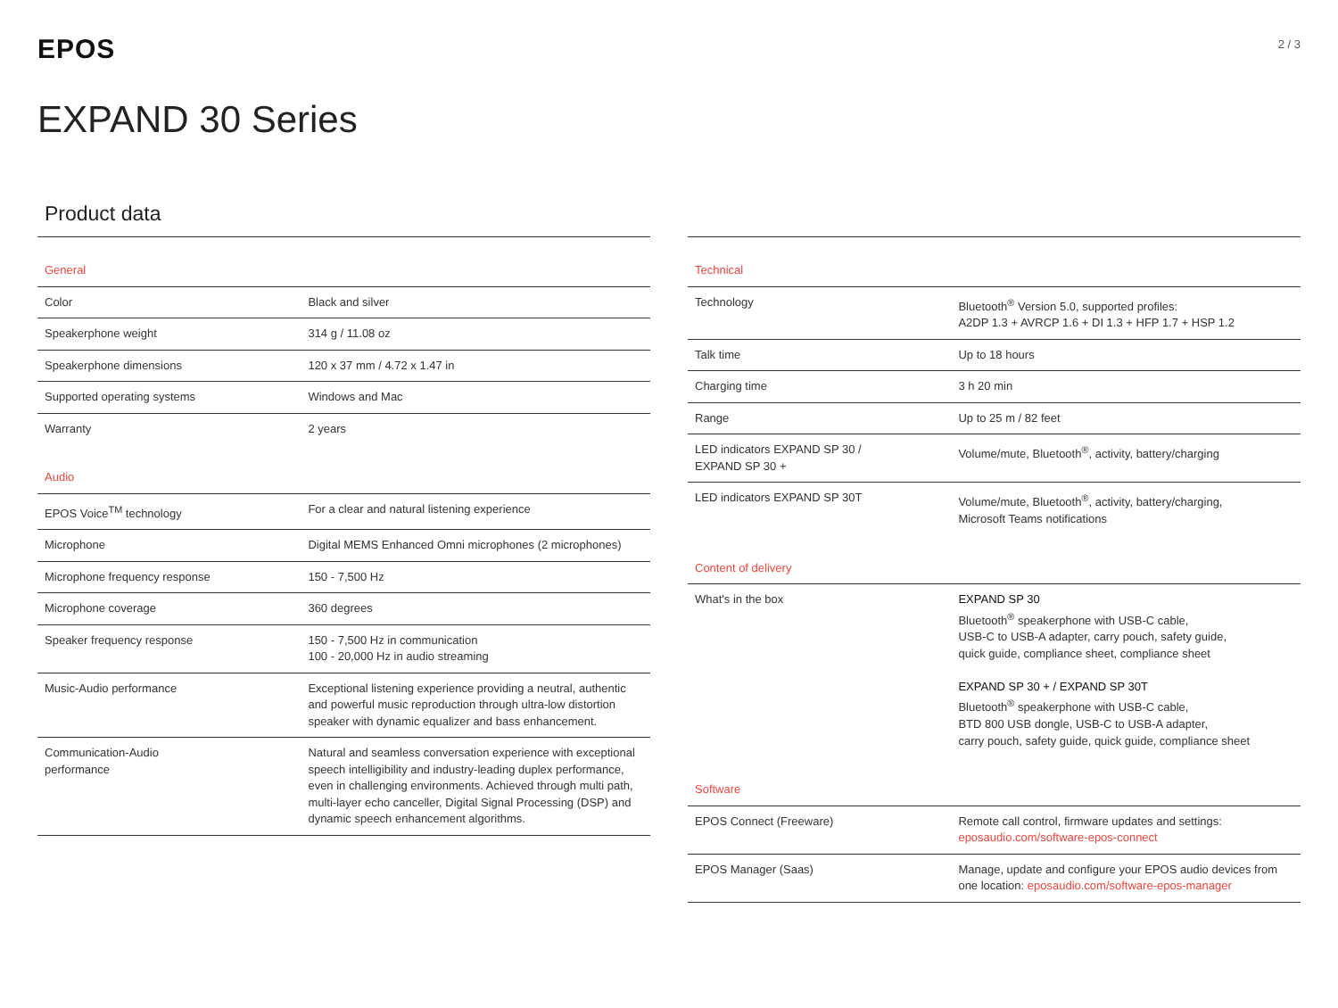EPOS
2 / 3
EXPAND 30 Series
Product data
| General | |
| Color | Black and silver |
| Speakerphone weight | 314 g / 11.08 oz |
| Speakerphone dimensions | 120 x 37 mm / 4.72 x 1.47 in |
| Supported operating systems | Windows and Mac |
| Warranty | 2 years |
| Audio | |
| EPOS Voice<sup>TM</sup> technology | For a clear and natural listening experience |
| Microphone | Digital MEMS Enhanced Omni microphones (2 microphones) |
| Microphone frequency response | 150 - 7,500 Hz |
| Microphone coverage | 360 degrees |
| Speaker frequency response | 150 - 7,500 Hz in communication 100 - 20,000 Hz in audio streaming |
| Music-Audio performance | Exceptional listening experience providing a neutral, authentic and powerful music reproduction through ultra-low distortion speaker with dynamic equalizer and bass enhancement. |
| Communication-Audio performance | Natural and seamless conversation experience with exceptional speech intelligibility and industry-leading duplex performance, even in challenging environments. Achieved through multi path, multi-layer echo canceller, Digital Signal Processing (DSP) and dynamic speech enhancement algorithms. |
| Technical | |
| Technology | Bluetooth<sup>®</sup> Version 5.0, supported profiles: A2DP 1.3 + AVRCP 1.6 + DI 1.3 + HFP 1.7 + HSP 1.2 |
| Talk time | Up to 18 hours |
| Charging time | 3 h 20 min |
| Range | Up to 25 m / 82 feet |
| LED indicators EXPAND SP 30 / EXPAND SP 30 + | Volume/mute, Bluetooth<sup>®</sup>, activity, battery/charging |
| LED indicators EXPAND SP 30T | Volume/mute, Bluetooth<sup>®</sup>, activity, battery/charging, Microsoft Teams notifications |
| Content of delivery | |
| What's in the box | EXPAND SP 30 Bluetooth<sup>®</sup> speakerphone with USB-C cable, USB-C to USB-A adapter, carry pouch, safety guide, quick guide, compliance sheet, compliance sheet EXPAND SP 30 + / EXPAND SP 30T Bluetooth<sup>®</sup> speakerphone with USB-C cable, BTD 800 USB dongle, USB-C to USB-A adapter, carry pouch, safety guide, quick guide, compliance sheet |
| Software | |
| EPOS Connect (Freeware) | Remote call control, firmware updates and settings: eposaudio.com/software-epos-connect |
| EPOS Manager (Saas) | Manage, update and configure your EPOS audio devices from one location: eposaudio.com/software-epos-manager |